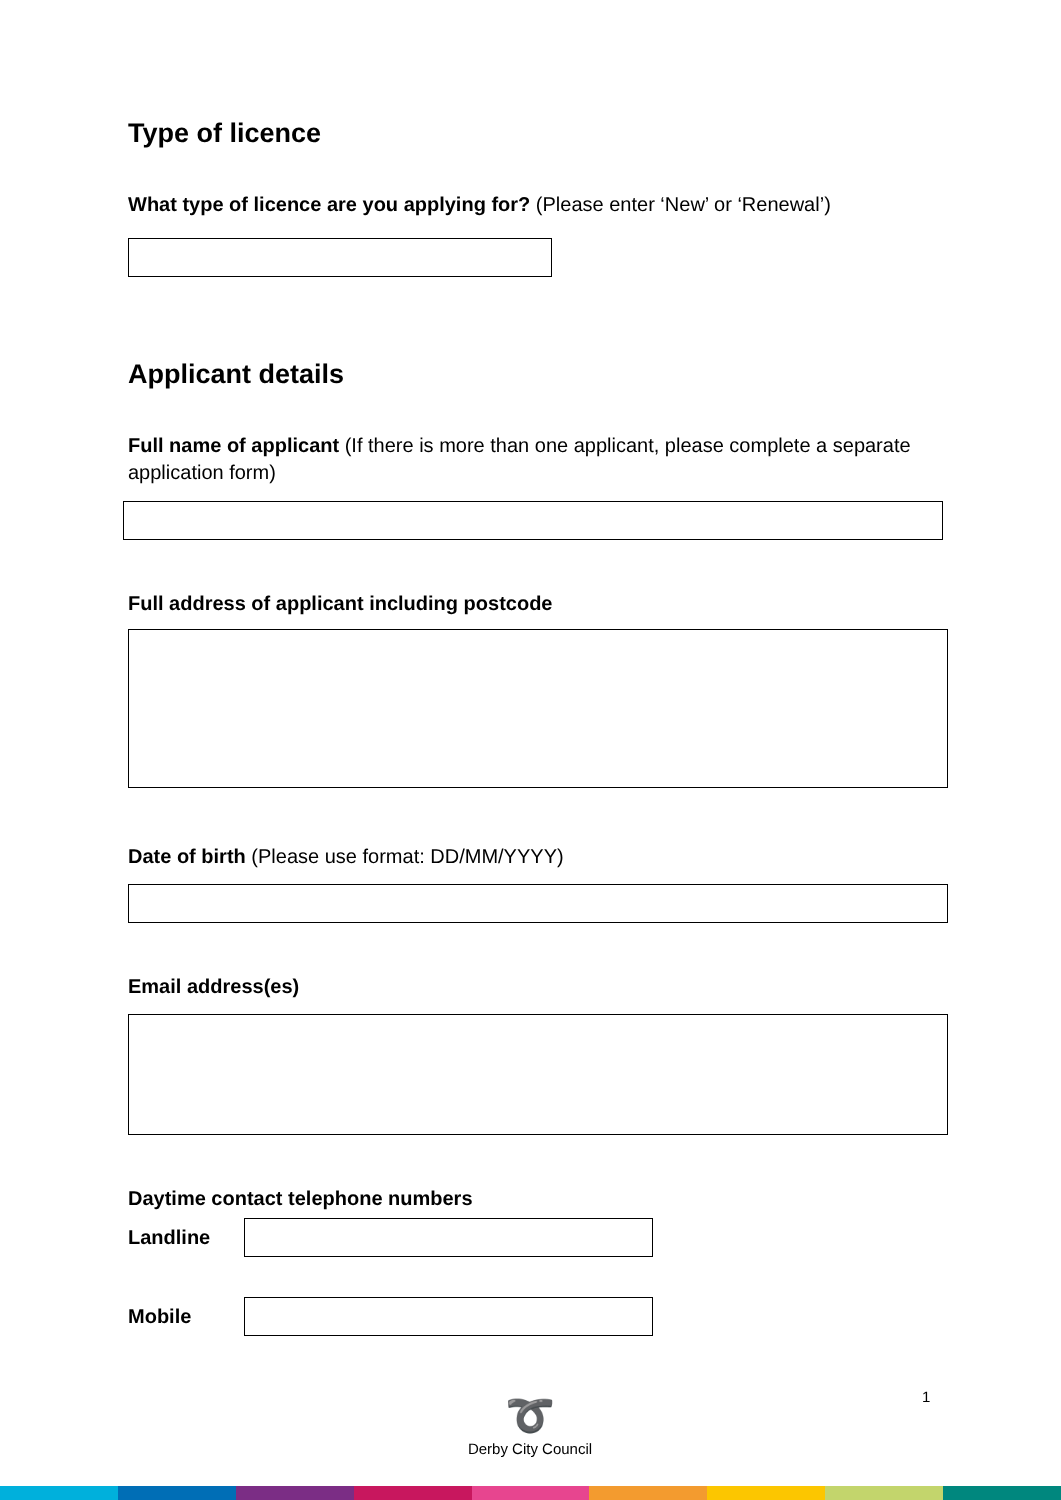Type of licence
What type of licence are you applying for? (Please enter ‘New’ or ‘Renewal’)
Applicant details
Full name of applicant (If there is more than one applicant, please complete a separate application form)
Full address of applicant including postcode
Date of birth (Please use format: DD/MM/YYYY)
Email address(es)
Daytime contact telephone numbers
Landline
Mobile
➰
Derby City Council
1